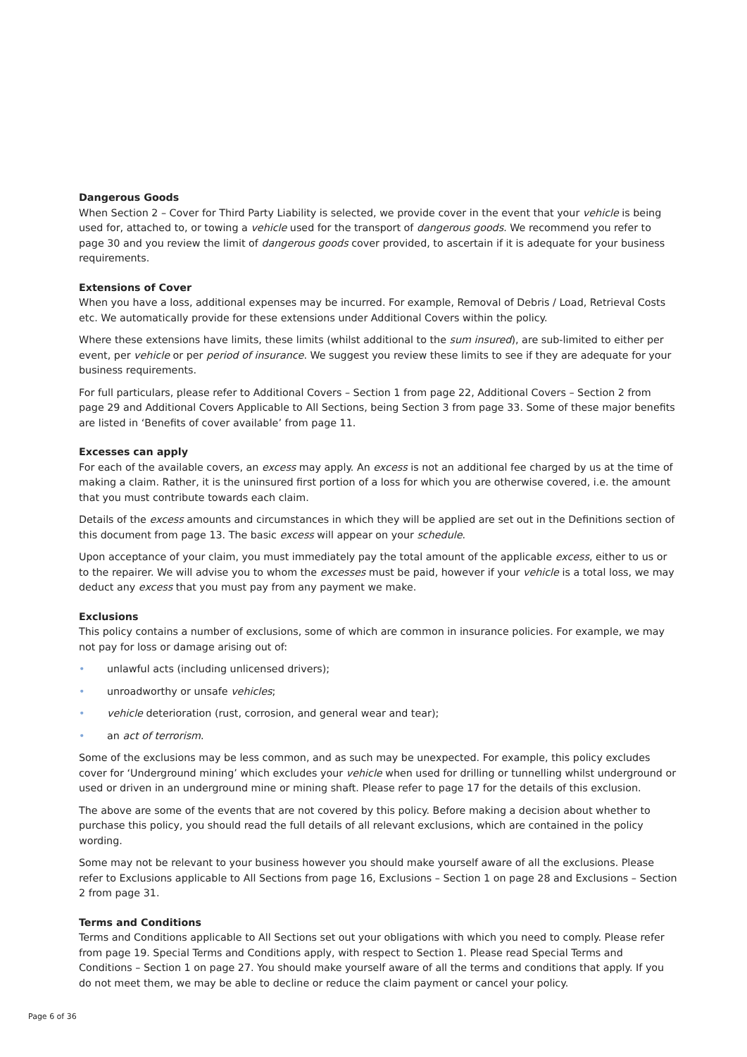Dangerous Goods
When Section 2 – Cover for Third Party Liability is selected, we provide cover in the event that your vehicle is being used for, attached to, or towing a vehicle used for the transport of dangerous goods. We recommend you refer to page 30 and you review the limit of dangerous goods cover provided, to ascertain if it is adequate for your business requirements.
Extensions of Cover
When you have a loss, additional expenses may be incurred. For example, Removal of Debris / Load, Retrieval Costs etc. We automatically provide for these extensions under Additional Covers within the policy.
Where these extensions have limits, these limits (whilst additional to the sum insured), are sub-limited to either per event, per vehicle or per period of insurance. We suggest you review these limits to see if they are adequate for your business requirements.
For full particulars, please refer to Additional Covers – Section 1 from page 22, Additional Covers – Section 2 from page 29 and Additional Covers Applicable to All Sections, being Section 3 from page 33. Some of these major benefits are listed in ‘Benefits of cover available’ from page 11.
Excesses can apply
For each of the available covers, an excess may apply. An excess is not an additional fee charged by us at the time of making a claim. Rather, it is the uninsured first portion of a loss for which you are otherwise covered, i.e. the amount that you must contribute towards each claim.
Details of the excess amounts and circumstances in which they will be applied are set out in the Definitions section of this document from page 13. The basic excess will appear on your schedule.
Upon acceptance of your claim, you must immediately pay the total amount of the applicable excess, either to us or to the repairer. We will advise you to whom the excesses must be paid, however if your vehicle is a total loss, we may deduct any excess that you must pay from any payment we make.
Exclusions
This policy contains a number of exclusions, some of which are common in insurance policies. For example, we may not pay for loss or damage arising out of:
• unlawful acts (including unlicensed drivers);
• unroadworthy or unsafe vehicles;
• vehicle deterioration (rust, corrosion, and general wear and tear);
• an act of terrorism.
Some of the exclusions may be less common, and as such may be unexpected. For example, this policy excludes cover for ‘Underground mining’ which excludes your vehicle when used for drilling or tunnelling whilst underground or used or driven in an underground mine or mining shaft. Please refer to page 17 for the details of this exclusion.
The above are some of the events that are not covered by this policy. Before making a decision about whether to purchase this policy, you should read the full details of all relevant exclusions, which are contained in the policy wording.
Some may not be relevant to your business however you should make yourself aware of all the exclusions. Please refer to Exclusions applicable to All Sections from page 16, Exclusions – Section 1 on page 28 and Exclusions – Section 2 from page 31.
Terms and Conditions
Terms and Conditions applicable to All Sections set out your obligations with which you need to comply. Please refer from page 19. Special Terms and Conditions apply, with respect to Section 1. Please read Special Terms and Conditions – Section 1 on page 27. You should make yourself aware of all the terms and conditions that apply. If you do not meet them, we may be able to decline or reduce the claim payment or cancel your policy.
Page 6 of 36